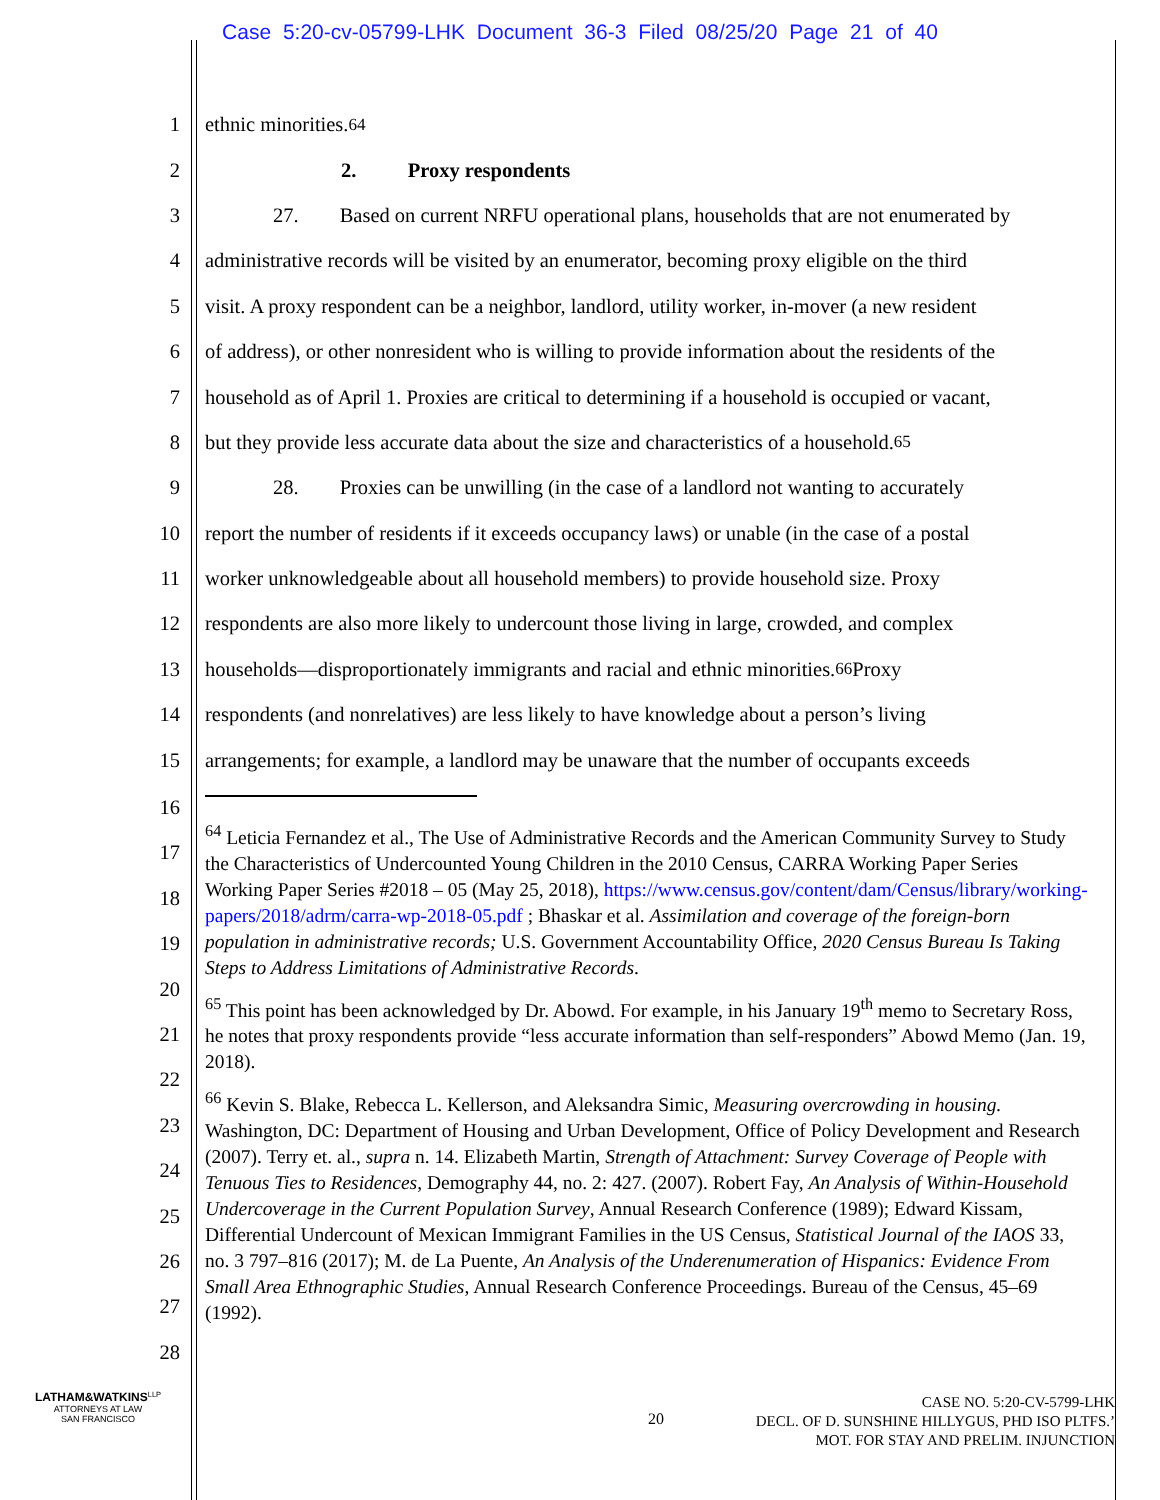Case 5:20-cv-05799-LHK Document 36-3 Filed 08/25/20 Page 21 of 40
1 ethnic minorities.<sup>64</sup>
2 2. Proxy respondents
3 27. Based on current NRFU operational plans, households that are not enumerated by
4 administrative records will be visited by an enumerator, becoming proxy eligible on the third
5 visit. A proxy respondent can be a neighbor, landlord, utility worker, in-mover (a new resident
6 of address), or other nonresident who is willing to provide information about the residents of the
7 household as of April 1. Proxies are critical to determining if a household is occupied or vacant,
8 but they provide less accurate data about the size and characteristics of a household.<sup>65</sup>
9 28. Proxies can be unwilling (in the case of a landlord not wanting to accurately
10 report the number of residents if it exceeds occupancy laws) or unable (in the case of a postal
11 worker unknowledgeable about all household members) to provide household size. Proxy
12 respondents are also more likely to undercount those living in large, crowded, and complex
13 households—disproportionately immigrants and racial and ethnic minorities.<sup>66</sup> Proxy
14 respondents (and nonrelatives) are less likely to have knowledge about a person’s living
15 arrangements; for example, a landlord may be unaware that the number of occupants exceeds
16
17
18
19
20
21
22
23
24
25
26
27
28
<sup>64</sup> Leticia Fernandez et al., The Use of Administrative Records and the American Community Survey to Study the Characteristics of Undercounted Young Children in the 2010 Census, CARRA Working Paper Series Working Paper Series #2018 – 05 (May 25, 2018), https://www.census.gov/content/dam/Census/library/working-papers/2018/adrm/carra-wp-2018-05.pdf ; Bhaskar et al. Assimilation and coverage of the foreign-born population in administrative records; U.S. Government Accountability Office, 2020 Census Bureau Is Taking Steps to Address Limitations of Administrative Records.
<sup>65</sup> This point has been acknowledged by Dr. Abowd. For example, in his January 19<sup>th</sup> memo to Secretary Ross, he notes that proxy respondents provide “less accurate information than self-responders” Abowd Memo (Jan. 19, 2018).
<sup>66</sup> Kevin S. Blake, Rebecca L. Kellerson, and Aleksandra Simic, Measuring overcrowding in housing. Washington, DC: Department of Housing and Urban Development, Office of Policy Development and Research (2007). Terry et. al., supra n. 14. Elizabeth Martin, Strength of Attachment: Survey Coverage of People with Tenuous Ties to Residences, Demography 44, no. 2: 427. (2007). Robert Fay, An Analysis of Within-Household Undercoverage in the Current Population Survey, Annual Research Conference (1989); Edward Kissam, Differential Undercount of Mexican Immigrant Families in the US Census, Statistical Journal of the IAOS 33, no. 3 797–816 (2017); M. de La Puente, An Analysis of the Underenumeration of Hispanics: Evidence From Small Area Ethnographic Studies, Annual Research Conference Proceedings. Bureau of the Census, 45–69 (1992).
LATHAM&WATKINS<sup>LLP</sup>
ATTORNEYS AT LAW
SAN FRANCISCO
20
CASE NO. 5:20-CV-5799-LHK
DECL. OF D. SUNSHINE HILLYGUS, PHD ISO PLTFS.’
MOT. FOR STAY AND PRELIM. INJUNCTION